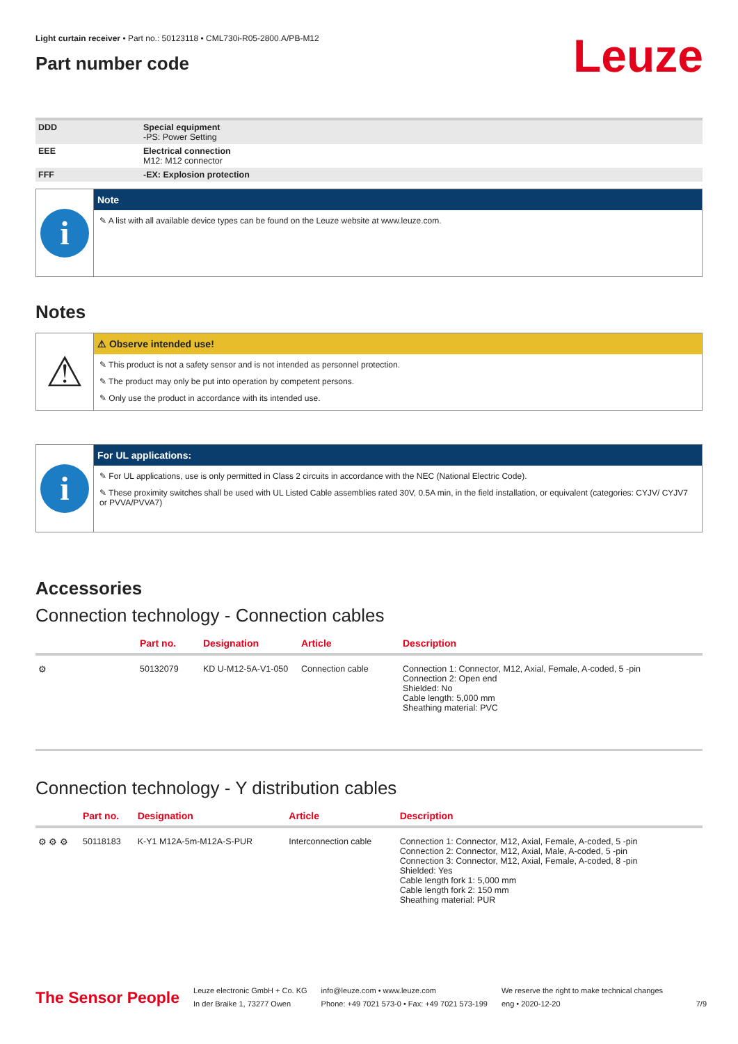Leuze
Light curtain receiver • Part no.: 50123118 • CML730i-R05-2800.A/PB-M12
Part number code
| DDD | Special equipment -PS: Power Setting |
| EEE | Electrical connection M12: M12 connector |
| FFF | -EX: Explosion protection |
i
Note
✎ A list with all available device types can be found on the Leuze website at www.leuze.com.
Notes
⚠
⚠ Observe intended use!
✎ This product is not a safety sensor and is not intended as personnel protection.
✎ The product may only be put into operation by competent persons.
✎ Only use the product in accordance with its intended use.
i
For UL applications:
✎ For UL applications, use is only permitted in Class 2 circuits in accordance with the NEC (National Electric Code).
✎ These proximity switches shall be used with UL Listed Cable assemblies rated 30V, 0.5A min, in the field installation, or equivalent (categories: CYJV/ CYJV7 or PVVA/PVVA7)
Accessories
Connection technology - Connection cables
| | Part no. | Designation | Article | Description |
| --- | --- | --- | --- | --- |
| ⚙ | 50132079 | KD U-M12-5A-V1-050 | Connection cable | Connection 1: Connector, M12, Axial, Female, A-coded, 5 -pin Connection 2: Open end Shielded: No Cable length: 5,000 mm Sheathing material: PVC |
Connection technology - Y distribution cables
| | Part no. | Designation | Article | Description |
| --- | --- | --- | --- | --- |
| ⚙ ⚙ ⚙ | 50118183 | K-Y1 M12A-5m-M12A-S-PUR | Interconnection cable | Connection 1: Connector, M12, Axial, Female, A-coded, 5 -pin Connection 2: Connector, M12, Axial, Male, A-coded, 5 -pin Connection 3: Connector, M12, Axial, Female, A-coded, 8 -pin Shielded: Yes Cable length fork 1: 5,000 mm Cable length fork 2: 150 mm Sheathing material: PUR |
The Sensor People
Leuze electronic GmbH + Co. KG
In der Braike 1, 73277 Owen
info@leuze.com • www.leuze.com
Phone: +49 7021 573-0 • Fax: +49 7021 573-199
We reserve the right to make technical changes
eng • 2020-12-20
7/9